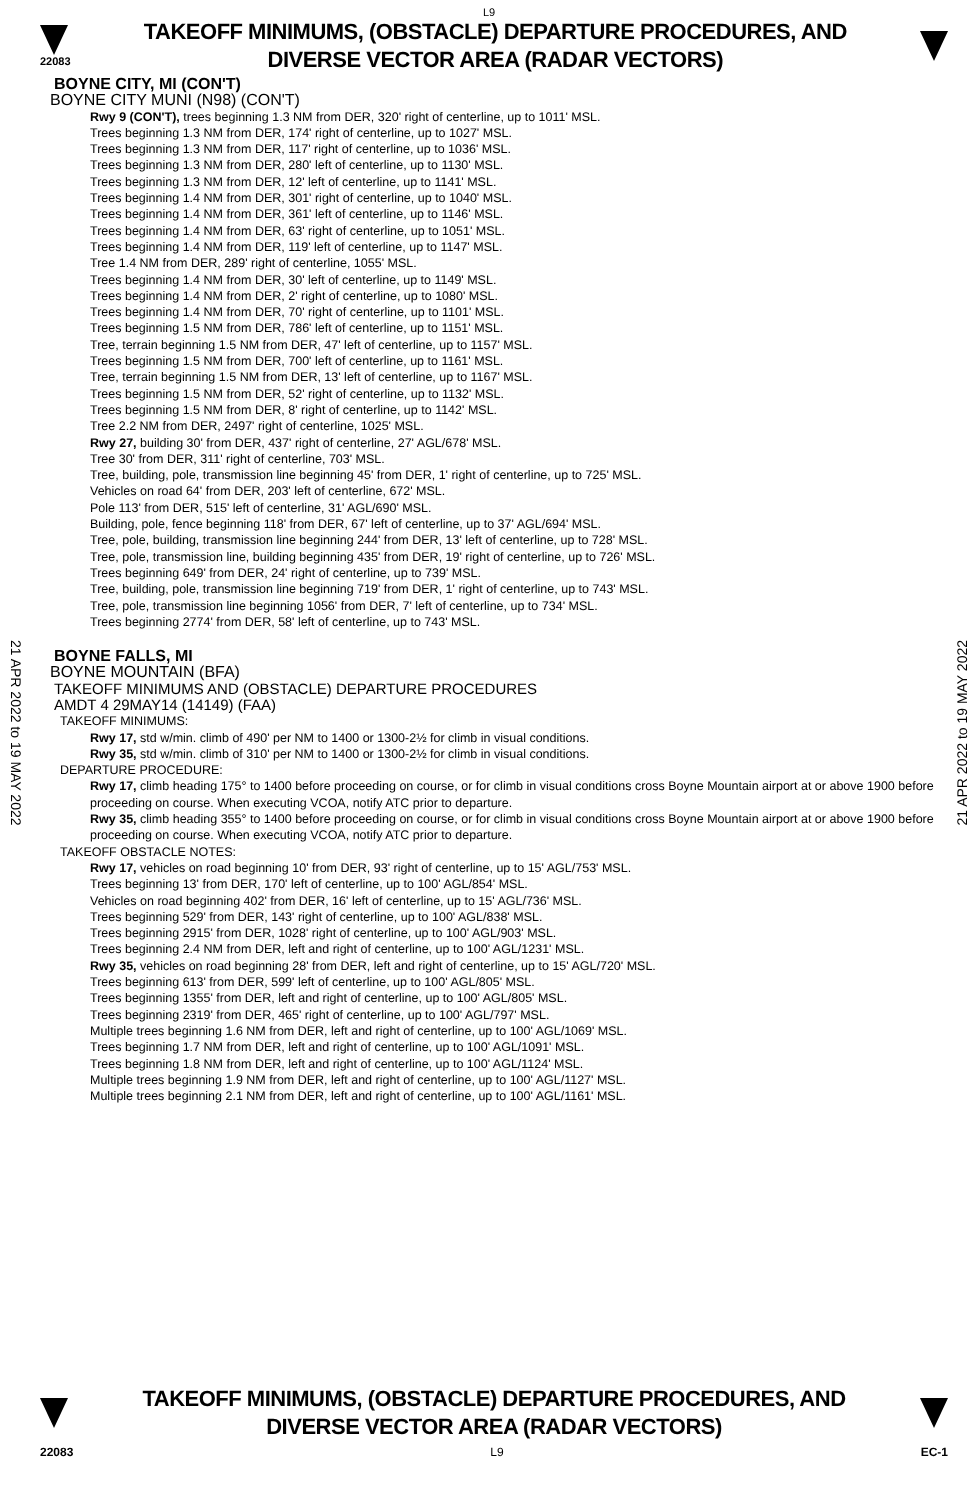L9
22083
TAKEOFF MINIMUMS, (OBSTACLE) DEPARTURE PROCEDURES, AND
DIVERSE VECTOR AREA (RADAR VECTORS)
21 APR 2022 to 19 MAY 2022
21 APR 2022 to 19 MAY 2022
BOYNE CITY, MI (CON'T)
BOYNE CITY MUNI (N98) (CON'T)
Rwy 9 (CON'T), trees beginning 1.3 NM from DER, 320' right of centerline, up to 1011' MSL.
Trees beginning 1.3 NM from DER, 174' right of centerline, up to 1027' MSL.
Trees beginning 1.3 NM from DER, 117' right of centerline, up to 1036' MSL.
Trees beginning 1.3 NM from DER, 280' left of centerline, up to 1130' MSL.
Trees beginning 1.3 NM from DER, 12' left of centerline, up to 1141' MSL.
Trees beginning 1.4 NM from DER, 301' right of centerline, up to 1040' MSL.
Trees beginning 1.4 NM from DER, 361' left of centerline, up to 1146' MSL.
Trees beginning 1.4 NM from DER, 63' right of centerline, up to 1051' MSL.
Trees beginning 1.4 NM from DER, 119' left of centerline, up to 1147' MSL.
Tree 1.4 NM from DER, 289' right of centerline, 1055' MSL.
Trees beginning 1.4 NM from DER, 30' left of centerline, up to 1149' MSL.
Trees beginning 1.4 NM from DER, 2' right of centerline, up to 1080' MSL.
Trees beginning 1.4 NM from DER, 70' right of centerline, up to 1101' MSL.
Trees beginning 1.5 NM from DER, 786' left of centerline, up to 1151' MSL.
Tree, terrain beginning 1.5 NM from DER, 47' left of centerline, up to 1157' MSL.
Trees beginning 1.5 NM from DER, 700' left of centerline, up to 1161' MSL.
Tree, terrain beginning 1.5 NM from DER, 13' left of centerline, up to 1167' MSL.
Trees beginning 1.5 NM from DER, 52' right of centerline, up to 1132' MSL.
Trees beginning 1.5 NM from DER, 8' right of centerline, up to 1142' MSL.
Tree 2.2 NM from DER, 2497' right of centerline, 1025' MSL.
Rwy 27, building 30' from DER, 437' right of centerline, 27' AGL/678' MSL.
Tree 30' from DER, 311' right of centerline, 703' MSL.
Tree, building, pole, transmission line beginning 45' from DER, 1' right of centerline, up to 725' MSL.
Vehicles on road 64' from DER, 203' left of centerline, 672' MSL.
Pole 113' from DER, 515' left of centerline, 31' AGL/690' MSL.
Building, pole, fence beginning 118' from DER, 67' left of centerline, up to 37' AGL/694' MSL.
Tree, pole, building, transmission line beginning 244' from DER, 13' left of centerline, up to 728' MSL.
Tree, pole, transmission line, building beginning 435' from DER, 19' right of centerline, up to 726' MSL.
Trees beginning 649' from DER, 24' right of centerline, up to 739' MSL.
Tree, building, pole, transmission line beginning 719' from DER, 1' right of centerline, up to 743' MSL.
Tree, pole, transmission line beginning 1056' from DER, 7' left of centerline, up to 734' MSL.
Trees beginning 2774' from DER, 58' left of centerline, up to 743' MSL.
BOYNE FALLS, MI
BOYNE MOUNTAIN (BFA)
TAKEOFF MINIMUMS AND (OBSTACLE) DEPARTURE PROCEDURES
AMDT 4 29MAY14 (14149) (FAA)
TAKEOFF MINIMUMS:
Rwy 17, std w/min. climb of 490' per NM to 1400 or 1300-2½ for climb in visual conditions.
Rwy 35, std w/min. climb of 310' per NM to 1400 or 1300-2½ for climb in visual conditions.
DEPARTURE PROCEDURE:
Rwy 17, climb heading 175° to 1400 before proceeding on course, or for climb in visual conditions cross Boyne Mountain airport at or above 1900 before proceeding on course. When executing VCOA, notify ATC prior to departure.
Rwy 35, climb heading 355° to 1400 before proceeding on course, or for climb in visual conditions cross Boyne Mountain airport at or above 1900 before proceeding on course. When executing VCOA, notify ATC prior to departure.
TAKEOFF OBSTACLE NOTES:
Rwy 17, vehicles on road beginning 10' from DER, 93' right of centerline, up to 15' AGL/753' MSL.
Trees beginning 13' from DER, 170' left of centerline, up to 100' AGL/854' MSL.
Vehicles on road beginning 402' from DER, 16' left of centerline, up to 15' AGL/736' MSL.
Trees beginning 529' from DER, 143' right of centerline, up to 100' AGL/838' MSL.
Trees beginning 2915' from DER, 1028' right of centerline, up to 100' AGL/903' MSL.
Trees beginning 2.4 NM from DER, left and right of centerline, up to 100' AGL/1231' MSL.
Rwy 35, vehicles on road beginning 28' from DER, left and right of centerline, up to 15' AGL/720' MSL.
Trees beginning 613' from DER, 599' left of centerline, up to 100' AGL/805' MSL.
Trees beginning 1355' from DER, left and right of centerline, up to 100' AGL/805' MSL.
Trees beginning 2319' from DER, 465' right of centerline, up to 100' AGL/797' MSL.
Multiple trees beginning 1.6 NM from DER, left and right of centerline, up to 100' AGL/1069' MSL.
Trees beginning 1.7 NM from DER, left and right of centerline, up to 100' AGL/1091' MSL.
Trees beginning 1.8 NM from DER, left and right of centerline, up to 100' AGL/1124' MSL.
Multiple trees beginning 1.9 NM from DER, left and right of centerline, up to 100' AGL/1127' MSL.
Multiple trees beginning 2.1 NM from DER, left and right of centerline, up to 100' AGL/1161' MSL.
TAKEOFF MINIMUMS, (OBSTACLE) DEPARTURE PROCEDURES, AND
DIVERSE VECTOR AREA (RADAR VECTORS)
22083 L9 EC-1